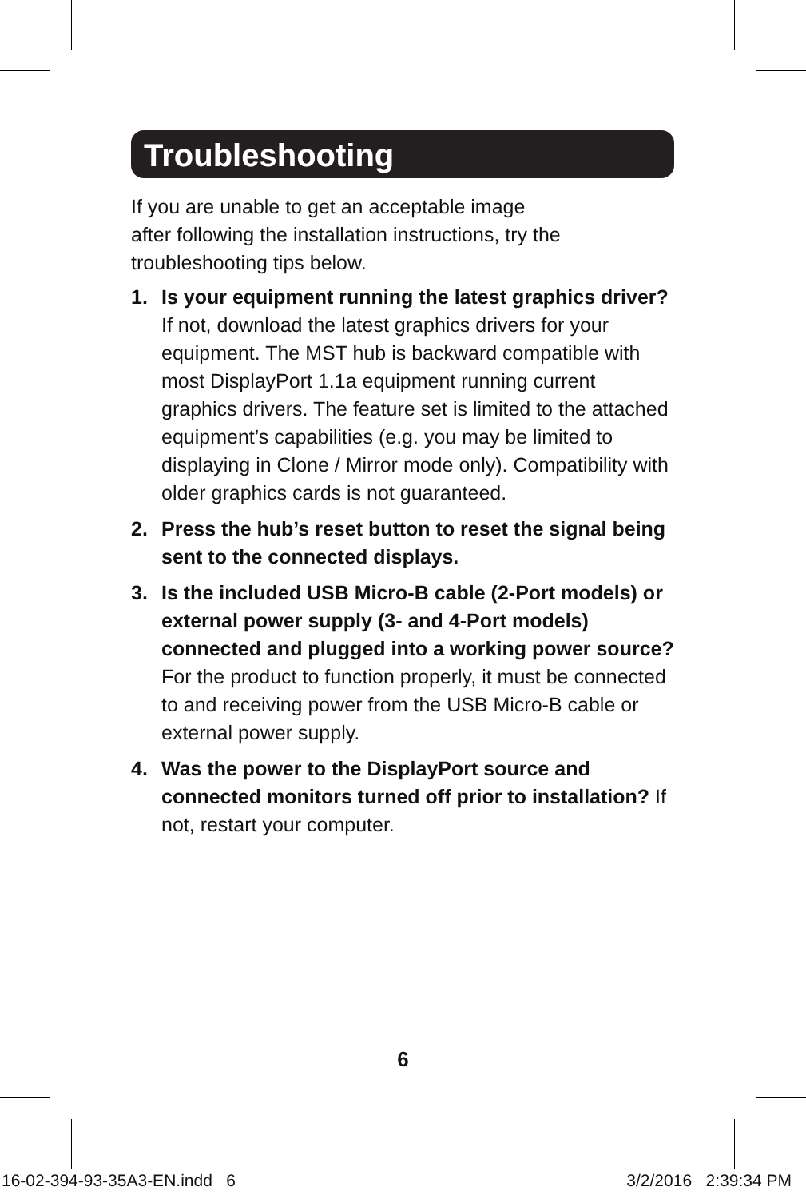Troubleshooting
If you are unable to get an acceptable image
after following the installation instructions, try the troubleshooting tips below.
1. Is your equipment running the latest graphics driver? If not, download the latest graphics drivers for your equipment. The MST hub is backward compatible with most DisplayPort 1.1a equipment running current graphics drivers. The feature set is limited to the attached equipment’s capabilities (e.g. you may be limited to displaying in Clone / Mirror mode only). Compatibility with older graphics cards is not guaranteed.
2. Press the hub’s reset button to reset the signal being sent to the connected displays.
3. Is the included USB Micro-B cable (2-Port models) or external power supply (3- and 4-Port models) connected and plugged into a working power source? For the product to function properly, it must be connected to and receiving power from the USB Micro-B cable or external power supply.
4. Was the power to the DisplayPort source and connected monitors turned off prior to installation? If not, restart your computer.
6
16-02-394-93-35A3-EN.indd 6 3/2/2016 2:39:34 PM